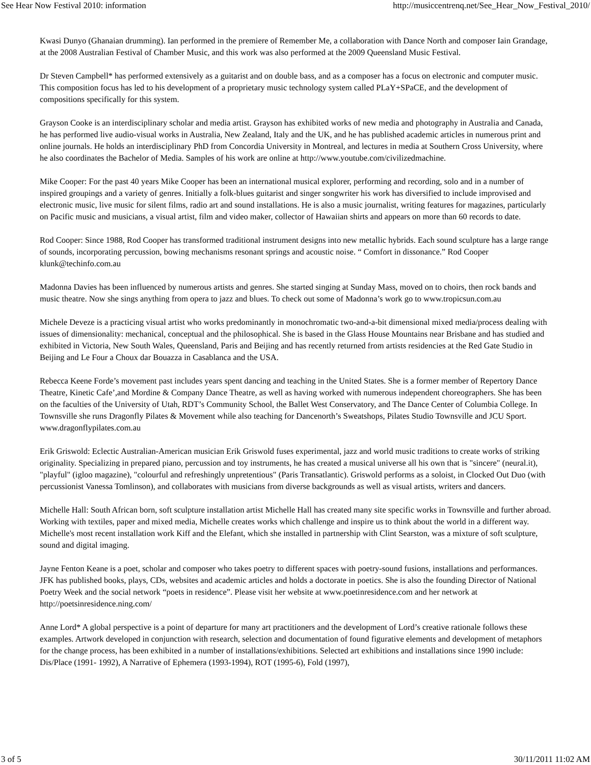See Hear Now Festival 2010: information http://musiccentrenq.net/See_Hear_Now_Festival_2010/
Kwasi Dunyo (Ghanaian drumming). Ian performed in the premiere of Remember Me, a collaboration with Dance North and composer Iain Grandage, at the 2008 Australian Festival of Chamber Music, and this work was also performed at the 2009 Queensland Music Festival.
Dr Steven Campbell* has performed extensively as a guitarist and on double bass, and as a composer has a focus on electronic and computer music. This composition focus has led to his development of a proprietary music technology system called PLaY+SPaCE, and the development of compositions specifically for this system.
Grayson Cooke is an interdisciplinary scholar and media artist. Grayson has exhibited works of new media and photography in Australia and Canada, he has performed live audio-visual works in Australia, New Zealand, Italy and the UK, and he has published academic articles in numerous print and online journals. He holds an interdisciplinary PhD from Concordia University in Montreal, and lectures in media at Southern Cross University, where he also coordinates the Bachelor of Media. Samples of his work are online at http://www.youtube.com/civilizedmachine.
Mike Cooper: For the past 40 years Mike Cooper has been an international musical explorer, performing and recording, solo and in a number of inspired groupings and a variety of genres. Initially a folk-blues guitarist and singer songwriter his work has diversified to include improvised and electronic music, live music for silent films, radio art and sound installations. He is also a music journalist, writing features for magazines, particularly on Pacific music and musicians, a visual artist, film and video maker, collector of Hawaiian shirts and appears on more than 60 records to date.
Rod Cooper: Since 1988, Rod Cooper has transformed traditional instrument designs into new metallic hybrids. Each sound sculpture has a large range of sounds, incorporating percussion, bowing mechanisms resonant springs and acoustic noise. “ Comfort in dissonance.” Rod Cooper klunk@techinfo.com.au
Madonna Davies has been influenced by numerous artists and genres. She started singing at Sunday Mass, moved on to choirs, then rock bands and music theatre. Now she sings anything from opera to jazz and blues. To check out some of Madonna’s work go to www.tropicsun.com.au
Michele Deveze is a practicing visual artist who works predominantly in monochromatic two-and-a-bit dimensional mixed media/process dealing with issues of dimensionality: mechanical, conceptual and the philosophical. She is based in the Glass House Mountains near Brisbane and has studied and exhibited in Victoria, New South Wales, Queensland, Paris and Beijing and has recently returned from artists residencies at the Red Gate Studio in Beijing and Le Four a Choux dar Bouazza in Casablanca and the USA.
Rebecca Keene Forde’s movement past includes years spent dancing and teaching in the United States. She is a former member of Repertory Dance Theatre, Kinetic Cafe’,and Mordine & Company Dance Theatre, as well as having worked with numerous independent choreographers. She has been on the faculties of the University of Utah, RDT’s Community School, the Ballet West Conservatory, and The Dance Center of Columbia College. In Townsville she runs Dragonfly Pilates & Movement while also teaching for Dancenorth’s Sweatshops, Pilates Studio Townsville and JCU Sport. www.dragonflypilates.com.au
Erik Griswold: Eclectic Australian-American musician Erik Griswold fuses experimental, jazz and world music traditions to create works of striking originality. Specializing in prepared piano, percussion and toy instruments, he has created a musical universe all his own that is "sincere" (neural.it), "playful" (igloo magazine), "colourful and refreshingly unpretentious" (Paris Transatlantic). Griswold performs as a soloist, in Clocked Out Duo (with percussionist Vanessa Tomlinson), and collaborates with musicians from diverse backgrounds as well as visual artists, writers and dancers.
Michelle Hall: South African born, soft sculpture installation artist Michelle Hall has created many site specific works in Townsville and further abroad. Working with textiles, paper and mixed media, Michelle creates works which challenge and inspire us to think about the world in a different way. Michelle's most recent installation work Kiff and the Elefant, which she installed in partnership with Clint Searston, was a mixture of soft sculpture, sound and digital imaging.
Jayne Fenton Keane is a poet, scholar and composer who takes poetry to different spaces with poetry-sound fusions, installations and performances. JFK has published books, plays, CDs, websites and academic articles and holds a doctorate in poetics. She is also the founding Director of National Poetry Week and the social network “poets in residence”. Please visit her website at www.poetinresidence.com and her network at http://poetsinresidence.ning.com/
Anne Lord* A global perspective is a point of departure for many art practitioners and the development of Lord’s creative rationale follows these examples. Artwork developed in conjunction with research, selection and documentation of found figurative elements and development of metaphors for the change process, has been exhibited in a number of installations/exhibitions. Selected art exhibitions and installations since 1990 include: Dis/Place (1991- 1992), A Narrative of Ephemera (1993-1994), ROT (1995-6), Fold (1997),
3 of 5 30/11/2011 11:02 AM